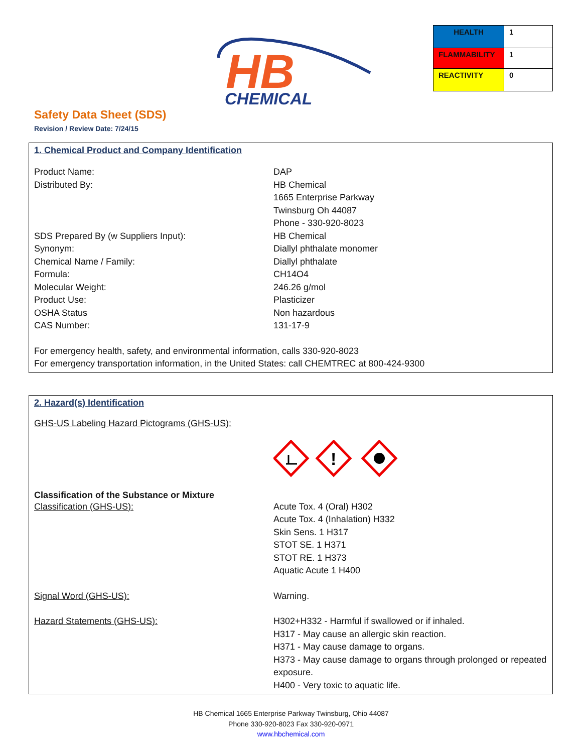HB
CHEMICAL
| HEALTH | 1 |
| FLAMMABILITY | 1 |
| REACTIVITY | 0 |
Safety Data Sheet (SDS)
Revision / Review Date: 7/24/15
1. Chemical Product and Company Identification
| Product Name: | DAP |
| Distributed By: | HB Chemical 1665 Enterprise Parkway Twinsburg Oh 44087 Phone - 330-920-8023 |
| SDS Prepared By (w Suppliers Input): | HB Chemical |
| Synonym: | Diallyl phthalate monomer |
| Chemical Name / Family: | Diallyl phthalate |
| Formula: | CH14O4 |
| Molecular Weight: | 246.26 g/mol |
| Product Use: | Plasticizer |
| OSHA Status | Non hazardous |
| CAS Number: | 131-17-9 |
For emergency health, safety, and environmental information, calls 330-920-8023
For emergency transportation information, in the United States: call CHEMTREC at 800-424-9300
2. Hazard(s) Identification
GHS-US Labeling Hazard Pictograms (GHS-US):
!
Classification of the Substance or Mixture
| Classification (GHS-US): | Acute Tox. 4 (Oral) H302 Acute Tox. 4 (Inhalation) H332 Skin Sens. 1 H317 STOT SE. 1 H371 STOT RE. 1 H373 Aquatic Acute 1 H400 |
| Signal Word (GHS-US): | Warning. |
| Hazard Statements (GHS-US): | H302+H332 - Harmful if swallowed or if inhaled. H317 - May cause an allergic skin reaction. H371 - May cause damage to organs. H373 - May cause damage to organs through prolonged or repeated exposure. H400 - Very toxic to aquatic life. |
HB Chemical 1665 Enterprise Parkway Twinsburg, Ohio 44087
Phone 330-920-8023 Fax 330-920-0971
www.hbchemical.com